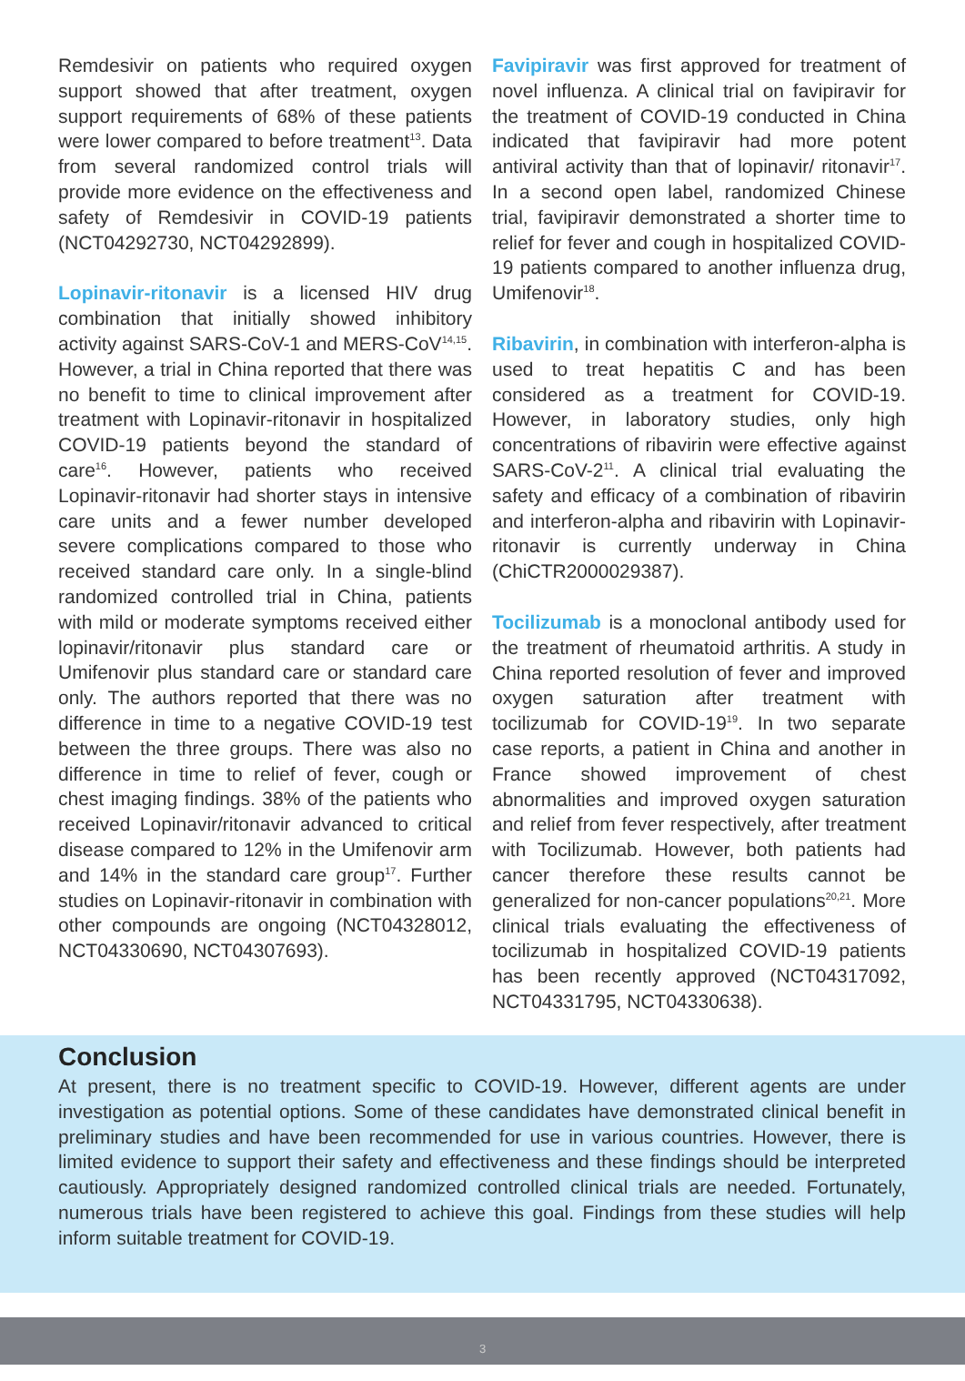Remdesivir on patients who required oxygen support showed that after treatment, oxygen support requirements of 68% of these patients were lower compared to before treatment<sup>13</sup>. Data from several randomized control trials will provide more evidence on the effectiveness and safety of Remdesivir in COVID-19 patients (NCT04292730, NCT04292899).
Lopinavir-ritonavir is a licensed HIV drug combination that initially showed inhibitory activity against SARS-CoV-1 and MERS-CoV<sup>14,15</sup>. However, a trial in China reported that there was no benefit to time to clinical improvement after treatment with Lopinavir-ritonavir in hospitalized COVID-19 patients beyond the standard of care<sup>16</sup>. However, patients who received Lopinavir-ritonavir had shorter stays in intensive care units and a fewer number developed severe complications compared to those who received standard care only. In a single-blind randomized controlled trial in China, patients with mild or moderate symptoms received either lopinavir/ritonavir plus standard care or Umifenovir plus standard care or standard care only. The authors reported that there was no difference in time to a negative COVID-19 test between the three groups. There was also no difference in time to relief of fever, cough or chest imaging findings. 38% of the patients who received Lopinavir/ritonavir advanced to critical disease compared to 12% in the Umifenovir arm and 14% in the standard care group<sup>17</sup>. Further studies on Lopinavir-ritonavir in combination with other compounds are ongoing (NCT04328012, NCT04330690, NCT04307693).
Favipiravir was first approved for treatment of novel influenza. A clinical trial on favipiravir for the treatment of COVID-19 conducted in China indicated that favipiravir had more potent antiviral activity than that of lopinavir/ ritonavir<sup>17</sup>. In a second open label, randomized Chinese trial, favipiravir demonstrated a shorter time to relief for fever and cough in hospitalized COVID-19 patients compared to another influenza drug, Umifenovir<sup>18</sup>.
Ribavirin, in combination with interferon-alpha is used to treat hepatitis C and has been considered as a treatment for COVID-19. However, in laboratory studies, only high concentrations of ribavirin were effective against SARS-CoV-2<sup>11</sup>. A clinical trial evaluating the safety and efficacy of a combination of ribavirin and interferon-alpha and ribavirin with Lopinavir-ritonavir is currently underway in China (ChiCTR2000029387).
Tocilizumab is a monoclonal antibody used for the treatment of rheumatoid arthritis. A study in China reported resolution of fever and improved oxygen saturation after treatment with tocilizumab for COVID-19<sup>19</sup>. In two separate case reports, a patient in China and another in France showed improvement of chest abnormalities and improved oxygen saturation and relief from fever respectively, after treatment with Tocilizumab. However, both patients had cancer therefore these results cannot be generalized for non-cancer populations<sup>20,21</sup>. More clinical trials evaluating the effectiveness of tocilizumab in hospitalized COVID-19 patients has been recently approved (NCT04317092, NCT04331795, NCT04330638).
Conclusion
At present, there is no treatment specific to COVID-19. However, different agents are under investigation as potential options. Some of these candidates have demonstrated clinical benefit in preliminary studies and have been recommended for use in various countries. However, there is limited evidence to support their safety and effectiveness and these findings should be interpreted cautiously. Appropriately designed randomized controlled clinical trials are needed. Fortunately, numerous trials have been registered to achieve this goal. Findings from these studies will help inform suitable treatment for COVID-19.
3